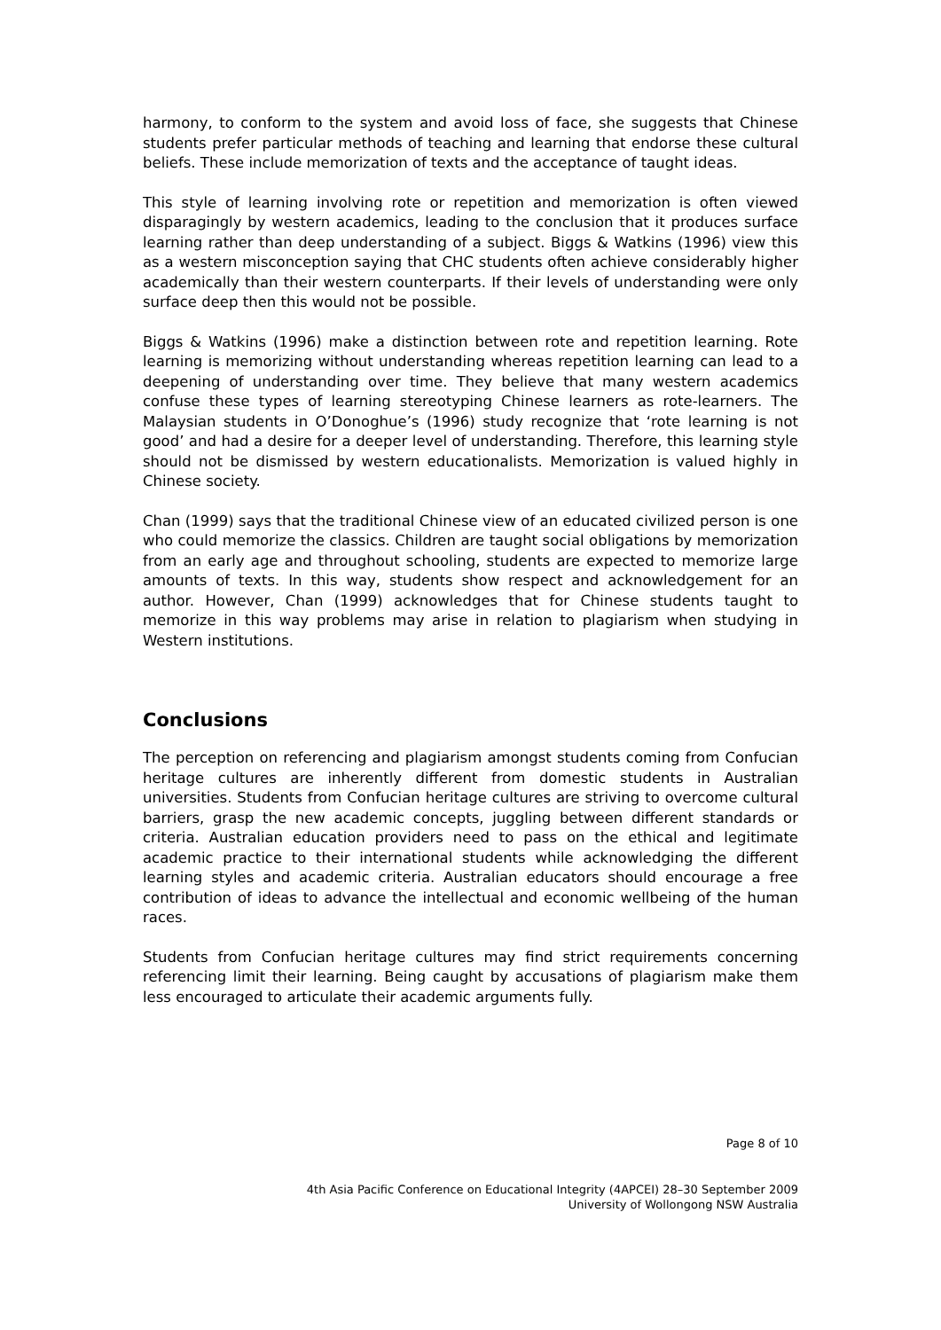harmony, to conform to the system and avoid loss of face, she suggests that Chinese students prefer particular methods of teaching and learning that endorse these cultural beliefs. These include memorization of texts and the acceptance of taught ideas.
This style of learning involving rote or repetition and memorization is often viewed disparagingly by western academics, leading to the conclusion that it produces surface learning rather than deep understanding of a subject. Biggs & Watkins (1996) view this as a western misconception saying that CHC students often achieve considerably higher academically than their western counterparts. If their levels of understanding were only surface deep then this would not be possible.
Biggs & Watkins (1996) make a distinction between rote and repetition learning. Rote learning is memorizing without understanding whereas repetition learning can lead to a deepening of understanding over time. They believe that many western academics confuse these types of learning stereotyping Chinese learners as rote-learners. The Malaysian students in O’Donoghue’s (1996) study recognize that ‘rote learning is not good’ and had a desire for a deeper level of understanding. Therefore, this learning style should not be dismissed by western educationalists. Memorization is valued highly in Chinese society.
Chan (1999) says that the traditional Chinese view of an educated civilized person is one who could memorize the classics. Children are taught social obligations by memorization from an early age and throughout schooling, students are expected to memorize large amounts of texts. In this way, students show respect and acknowledgement for an author. However, Chan (1999) acknowledges that for Chinese students taught to memorize in this way problems may arise in relation to plagiarism when studying in Western institutions.
Conclusions
The perception on referencing and plagiarism amongst students coming from Confucian heritage cultures are inherently different from domestic students in Australian universities. Students from Confucian heritage cultures are striving to overcome cultural barriers, grasp the new academic concepts, juggling between different standards or criteria. Australian education providers need to pass on the ethical and legitimate academic practice to their international students while acknowledging the different learning styles and academic criteria. Australian educators should encourage a free contribution of ideas to advance the intellectual and economic wellbeing of the human races.
Students from Confucian heritage cultures may find strict requirements concerning referencing limit their learning. Being caught by accusations of plagiarism make them less encouraged to articulate their academic arguments fully.
Page 8 of 10
4th Asia Pacific Conference on Educational Integrity (4APCEI) 28–30 September 2009
University of Wollongong NSW Australia